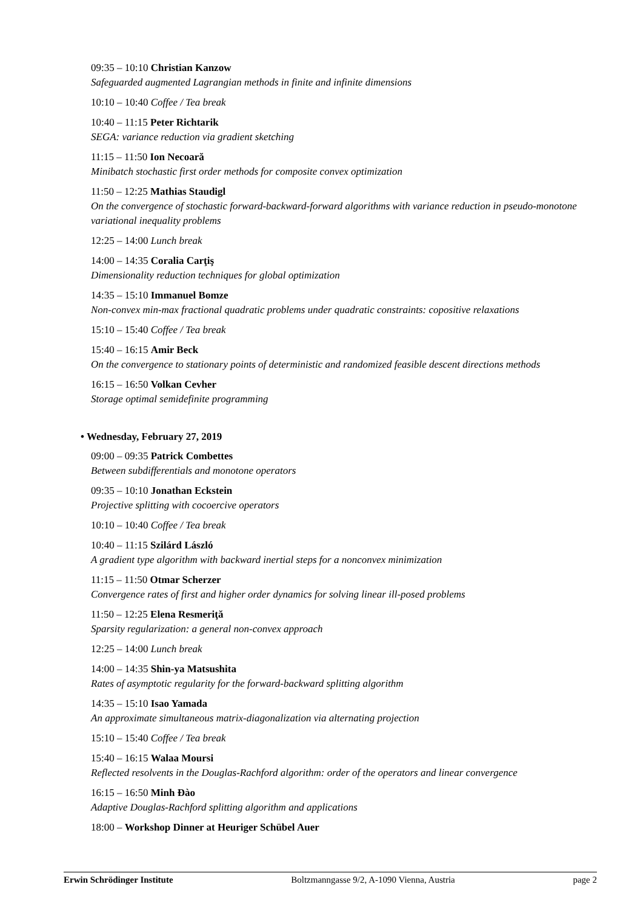09:35 – 10:10 Christian Kanzow
Safeguarded augmented Lagrangian methods in finite and infinite dimensions
10:10 – 10:40 Coffee / Tea break
10:40 – 11:15 Peter Richtarik
SEGA: variance reduction via gradient sketching
11:15 – 11:50 Ion Necoară
Minibatch stochastic first order methods for composite convex optimization
11:50 – 12:25 Mathias Staudigl
On the convergence of stochastic forward-backward-forward algorithms with variance reduction in pseudo-monotone variational inequality problems
12:25 – 14:00 Lunch break
14:00 – 14:35 Coralia Carţiş
Dimensionality reduction techniques for global optimization
14:35 – 15:10 Immanuel Bomze
Non-convex min-max fractional quadratic problems under quadratic constraints: copositive relaxations
15:10 – 15:40 Coffee / Tea break
15:40 – 16:15 Amir Beck
On the convergence to stationary points of deterministic and randomized feasible descent directions methods
16:15 – 16:50 Volkan Cevher
Storage optimal semidefinite programming
• Wednesday, February 27, 2019
09:00 – 09:35 Patrick Combettes
Between subdifferentials and monotone operators
09:35 – 10:10 Jonathan Eckstein
Projective splitting with cocoercive operators
10:10 – 10:40 Coffee / Tea break
10:40 – 11:15 Szilárd László
A gradient type algorithm with backward inertial steps for a nonconvex minimization
11:15 – 11:50 Otmar Scherzer
Convergence rates of first and higher order dynamics for solving linear ill-posed problems
11:50 – 12:25 Elena Resmeriţă
Sparsity regularization: a general non-convex approach
12:25 – 14:00 Lunch break
14:00 – 14:35 Shin-ya Matsushita
Rates of asymptotic regularity for the forward-backward splitting algorithm
14:35 – 15:10 Isao Yamada
An approximate simultaneous matrix-diagonalization via alternating projection
15:10 – 15:40 Coffee / Tea break
15:40 – 16:15 Walaa Moursi
Reflected resolvents in the Douglas-Rachford algorithm: order of the operators and linear convergence
16:15 – 16:50 Minh Đào
Adaptive Douglas-Rachford splitting algorithm and applications
18:00 – Workshop Dinner at Heuriger Schübel Auer
Erwin Schrödinger Institute Boltzmanngasse 9/2, A-1090 Vienna, Austria page 2